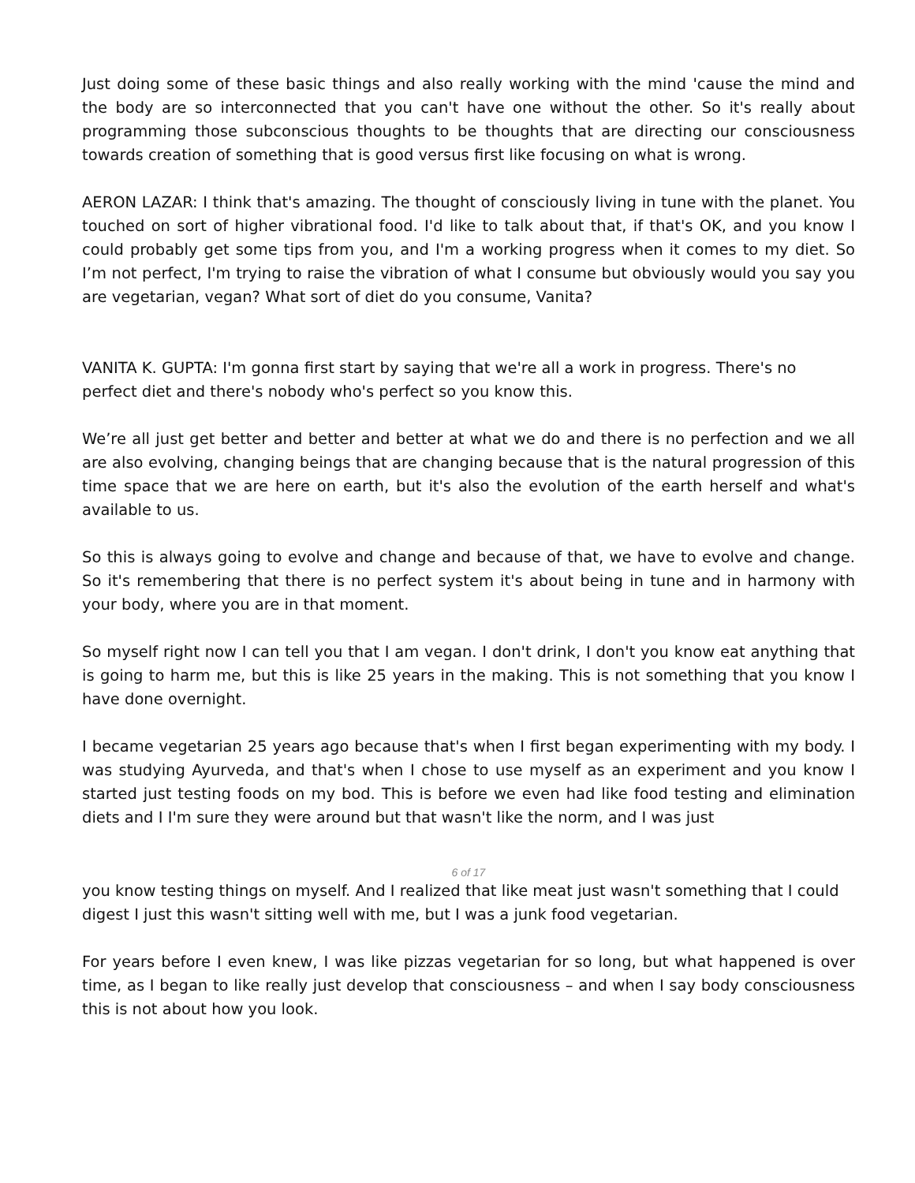Just doing some of these basic things and also really working with the mind 'cause the mind and the body are so interconnected that you can't have one without the other. So it's really about programming those subconscious thoughts to be thoughts that are directing our consciousness towards creation of something that is good versus first like focusing on what is wrong.
AERON LAZAR: I think that's amazing. The thought of consciously living in tune with the planet. You touched on sort of higher vibrational food. I'd like to talk about that, if that's OK, and you know I could probably get some tips from you, and I'm a working progress when it comes to my diet. So I’m not perfect, I'm trying to raise the vibration of what I consume but obviously would you say you are vegetarian, vegan? What sort of diet do you consume, Vanita?
VANITA K. GUPTA: I'm gonna first start by saying that we're all a work in progress. There's no perfect diet and there's nobody who's perfect so you know this.
We’re all just get better and better and better at what we do and there is no perfection and we all are also evolving, changing beings that are changing because that is the natural progression of this time space that we are here on earth, but it's also the evolution of the earth herself and what's available to us.
So this is always going to evolve and change and because of that, we have to evolve and change. So it's remembering that there is no perfect system it's about being in tune and in harmony with your body, where you are in that moment.
So myself right now I can tell you that I am vegan. I don't drink, I don't you know eat anything that is going to harm me, but this is like 25 years in the making. This is not something that you know I have done overnight.
I became vegetarian 25 years ago because that's when I first began experimenting with my body. I was studying Ayurveda, and that's when I chose to use myself as an experiment and you know I started just testing foods on my bod. This is before we even had like food testing and elimination diets and I I'm sure they were around but that wasn't like the norm, and I was just
6 of 17
you know testing things on myself. And I realized that like meat just wasn't something that I could digest I just this wasn't sitting well with me, but I was a junk food vegetarian.
For years before I even knew, I was like pizzas vegetarian for so long, but what happened is over time, as I began to like really just develop that consciousness – and when I say body consciousness this is not about how you look.